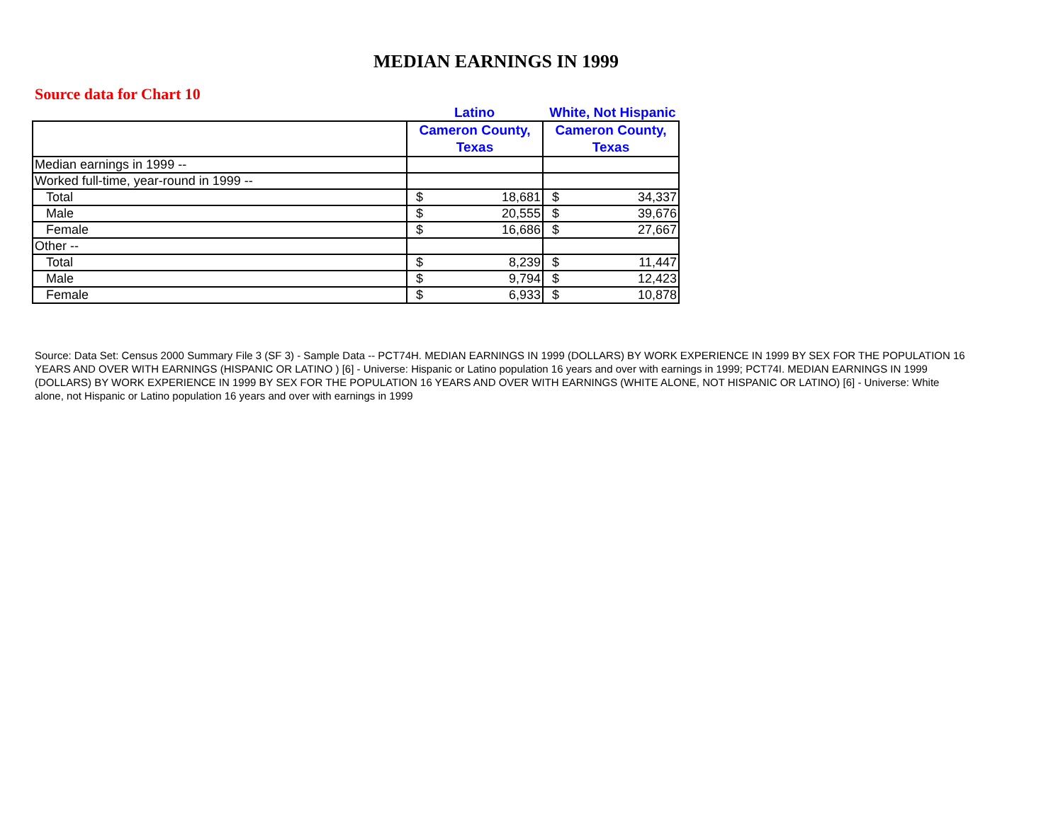MEDIAN EARNINGS IN 1999
Source data for Chart 10
Latino White, Not Hispanic
| | Cameron County, Texas | | Cameron County, Texas | |
| --- | --- | --- | --- | --- |
| Median earnings in 1999 -- | | | | |
| Worked full-time, year-round in 1999 -- | | | | |
| Total | $ | 18,681 | $ | 34,337 |
| Male | $ | 20,555 | $ | 39,676 |
| Female | $ | 16,686 | $ | 27,667 |
| Other -- | | | | |
| Total | $ | 8,239 | $ | 11,447 |
| Male | $ | 9,794 | $ | 12,423 |
| Female | $ | 6,933 | $ | 10,878 |
Source: Data Set: Census 2000 Summary File 3 (SF 3) - Sample Data -- PCT74H. MEDIAN EARNINGS IN 1999 (DOLLARS) BY WORK EXPERIENCE IN 1999 BY SEX FOR THE POPULATION 16 YEARS AND OVER WITH EARNINGS (HISPANIC OR LATINO ) [6] - Universe: Hispanic or Latino population 16 years and over with earnings in 1999; PCT74I. MEDIAN EARNINGS IN 1999 (DOLLARS) BY WORK EXPERIENCE IN 1999 BY SEX FOR THE POPULATION 16 YEARS AND OVER WITH EARNINGS (WHITE ALONE, NOT HISPANIC OR LATINO) [6] - Universe: White alone, not Hispanic or Latino population 16 years and over with earnings in 1999